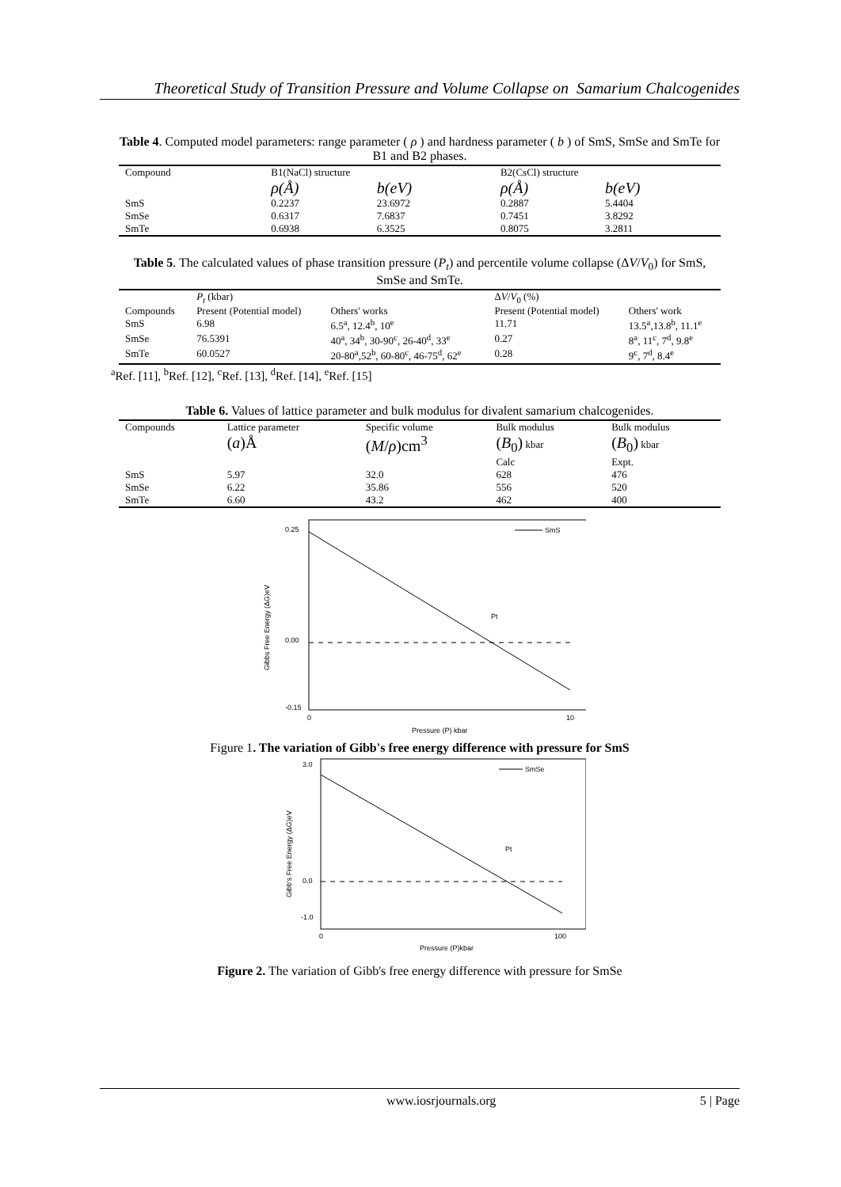Theoretical Study of Transition Pressure and Volume Collapse on Samarium Chalcogenides
Table 4. Computed model parameters: range parameter ( ρ ) and hardness parameter ( b ) of SmS, SmSe and SmTe for B1 and B2 phases.
| Compound | B1(NaCl) structure | | B2(CsCl) structure | |
| --- | --- | --- | --- | --- |
| | ρ(Å) | b(eV) | ρ(Å) | b(eV) |
| SmS | 0.2237 | 23.6972 | 0.2887 | 5.4404 |
| SmSe | 0.6317 | 7.6837 | 0.7451 | 3.8292 |
| SmTe | 0.6938 | 6.3525 | 0.8075 | 3.2811 |
Table 5. The calculated values of phase transition pressure (P<sub>t</sub>) and percentile volume collapse (ΔV/V<sub>0</sub>) for SmS, SmSe and SmTe.
| | P<sub>t</sub> (kbar) | | Δ V / V<sub>0</sub> (%) | |
| --- | --- | --- | --- | --- |
| Compounds | Present (Potential model) | Others' works | Present (Potential model) | Others' work |
| SmS | 6.98 | 6.5<sup>a</sup>, 12.4<sup>b</sup>, 10<sup>e</sup> | 11.71 | 13.5<sup>a</sup>,13.8<sup>b</sup>, 11.1<sup>e</sup> |
| SmSe | 76.5391 | 40<sup>a</sup>, 34<sup>b</sup>, 30-90<sup>c</sup>, 26-40<sup>d</sup>, 33<sup>e</sup> | 0.27 | 8<sup>a</sup>, 11<sup>c</sup>, 7<sup>d</sup>, 9.8<sup>e</sup> |
| SmTe | 60.0527 | 20-80<sup>a</sup>,52<sup>b</sup>, 60-80<sup>c</sup>, 46-75<sup>d</sup>, 62<sup>e</sup> | 0.28 | 9<sup>c</sup>, 7<sup>d</sup>, 8.4<sup>e</sup> |
<sup>a</sup> Ref. [11], <sup>b</sup>Ref. [12], <sup>c</sup>Ref. [13], <sup>d</sup>Ref. [14], <sup>e</sup>Ref. [15]
Table 6. Values of lattice parameter and bulk modulus for divalent samarium chalcogenides.
| Compounds | Lattice parameter ( a )Å | Specific volume ( M / ρ )cm<sup>3</sup> | Bulk modulus ( B<sub>0</sub>) kbar Calc | Bulk modulus ( B<sub>0</sub>) kbar Expt. |
| SmS | 5.97 | 32.0 | 628 | 476 |
| SmSe | 6.22 | 35.86 | 556 | 520 |
| SmTe | 6.60 | 43.2 | 462 | 400 |
SmS
Pt
0.25
0.00
-0.15
0
10
Pressure (P) kbar
Gibbs Free Energy (ΔG)eV
Figure 1. The variation of Gibb's free energy difference with pressure for SmS
SmSe
Pt
3.0
0.0
-1.0
0
100
Pressure (P)kbar
Gibb's Free Energy (ΔG)eV
Figure 2. The variation of Gibb's free energy difference with pressure for SmSe
www.iosrjournals.org 5 | Page